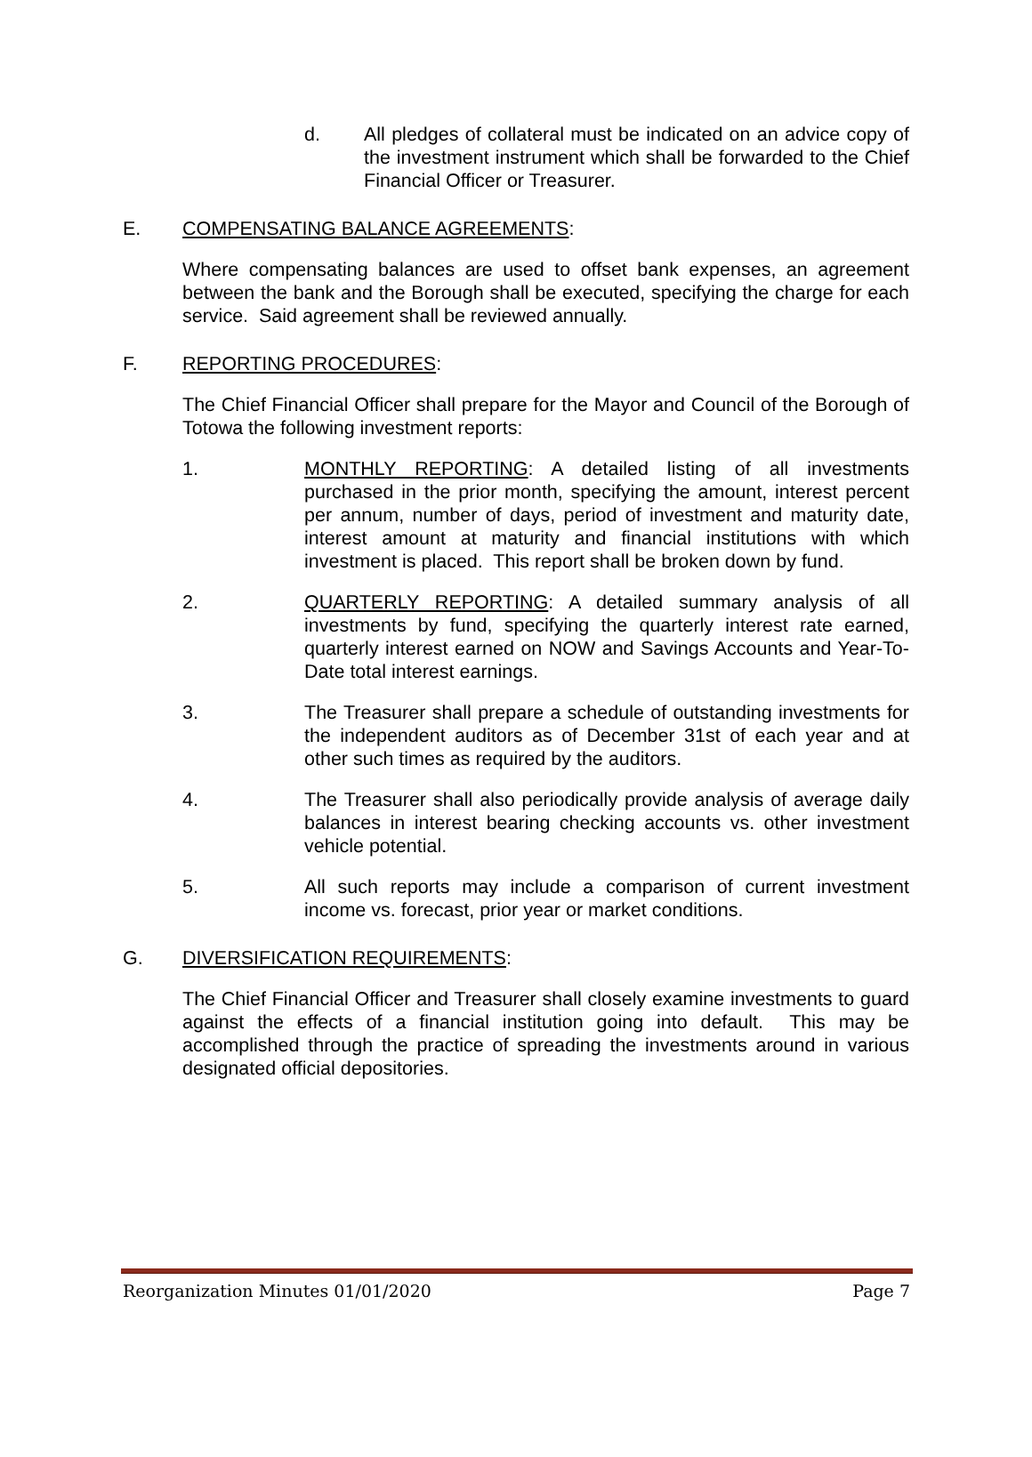d. All pledges of collateral must be indicated on an advice copy of the investment instrument which shall be forwarded to the Chief Financial Officer or Treasurer.
E. COMPENSATING BALANCE AGREEMENTS:
Where compensating balances are used to offset bank expenses, an agreement between the bank and the Borough shall be executed, specifying the charge for each service. Said agreement shall be reviewed annually.
F. REPORTING PROCEDURES:
The Chief Financial Officer shall prepare for the Mayor and Council of the Borough of Totowa the following investment reports:
1. MONTHLY REPORTING: A detailed listing of all investments purchased in the prior month, specifying the amount, interest percent per annum, number of days, period of investment and maturity date, interest amount at maturity and financial institutions with which investment is placed. This report shall be broken down by fund.
2. QUARTERLY REPORTING: A detailed summary analysis of all investments by fund, specifying the quarterly interest rate earned, quarterly interest earned on NOW and Savings Accounts and Year-To-Date total interest earnings.
3. The Treasurer shall prepare a schedule of outstanding investments for the independent auditors as of December 31st of each year and at other such times as required by the auditors.
4. The Treasurer shall also periodically provide analysis of average daily balances in interest bearing checking accounts vs. other investment vehicle potential.
5. All such reports may include a comparison of current investment income vs. forecast, prior year or market conditions.
G. DIVERSIFICATION REQUIREMENTS:
The Chief Financial Officer and Treasurer shall closely examine investments to guard against the effects of a financial institution going into default. This may be accomplished through the practice of spreading the investments around in various designated official depositories.
Reorganization Minutes 01/01/2020 Page 7